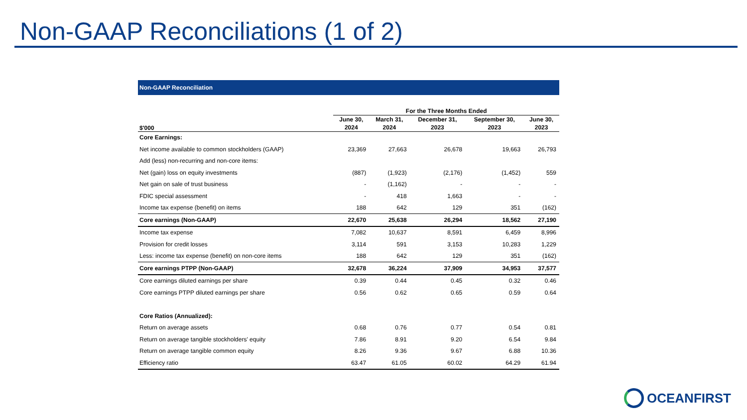Non-GAAP Reconciliations (1 of 2)
| Non-GAAP Reconciliation | | | | | |
| | For the Three Months Ended | | | | |
| $'000 | June 30, | March 31, | December 31, | September 30, | June 30, |
| | 2024 | 2024 | 2023 | 2023 | 2023 |
| Core Earnings: | | | | | |
| Net income available to common stockholders (GAAP) | 23,369 | 27,663 | 26,678 | 19,663 | 26,793 |
| Add (less) non-recurring and non-core items: | | | | | |
| Net (gain) loss on equity investments | (887) | (1,923) | (2,176) | (1,452) | 559 |
| Net gain on sale of trust business | - | (1,162) | - | - | - |
| FDIC special assessment | - | 418 | 1,663 | - | - |
| Income tax expense (benefit) on items | 188 | 642 | 129 | 351 | (162) |
| Core earnings (Non-GAAP) | 22,670 | 25,638 | 26,294 | 18,562 | 27,190 |
| Income tax expense | 7,082 | 10,637 | 8,591 | 6,459 | 8,996 |
| Provision for credit losses | 3,114 | 591 | 3,153 | 10,283 | 1,229 |
| Less: income tax expense (benefit) on non-core items | 188 | 642 | 129 | 351 | (162) |
| Core earnings PTPP (Non-GAAP) | 32,678 | 36,224 | 37,909 | 34,953 | 37,577 |
| Core earnings diluted earnings per share | 0.39 | 0.44 | 0.45 | 0.32 | 0.46 |
| Core earnings PTPP diluted earnings per share | 0.56 | 0.62 | 0.65 | 0.59 | 0.64 |
| Core Ratios (Annualized): | | | | | |
| Return on average assets | 0.68 | 0.76 | 0.77 | 0.54 | 0.81 |
| Return on average tangible stockholders' equity | 7.86 | 8.91 | 9.20 | 6.54 | 9.84 |
| Return on average tangible common equity | 8.26 | 9.36 | 9.67 | 6.88 | 10.36 |
| Efficiency ratio | 63.47 | 61.05 | 60.02 | 64.29 | 61.94 |
OCEANFIRST